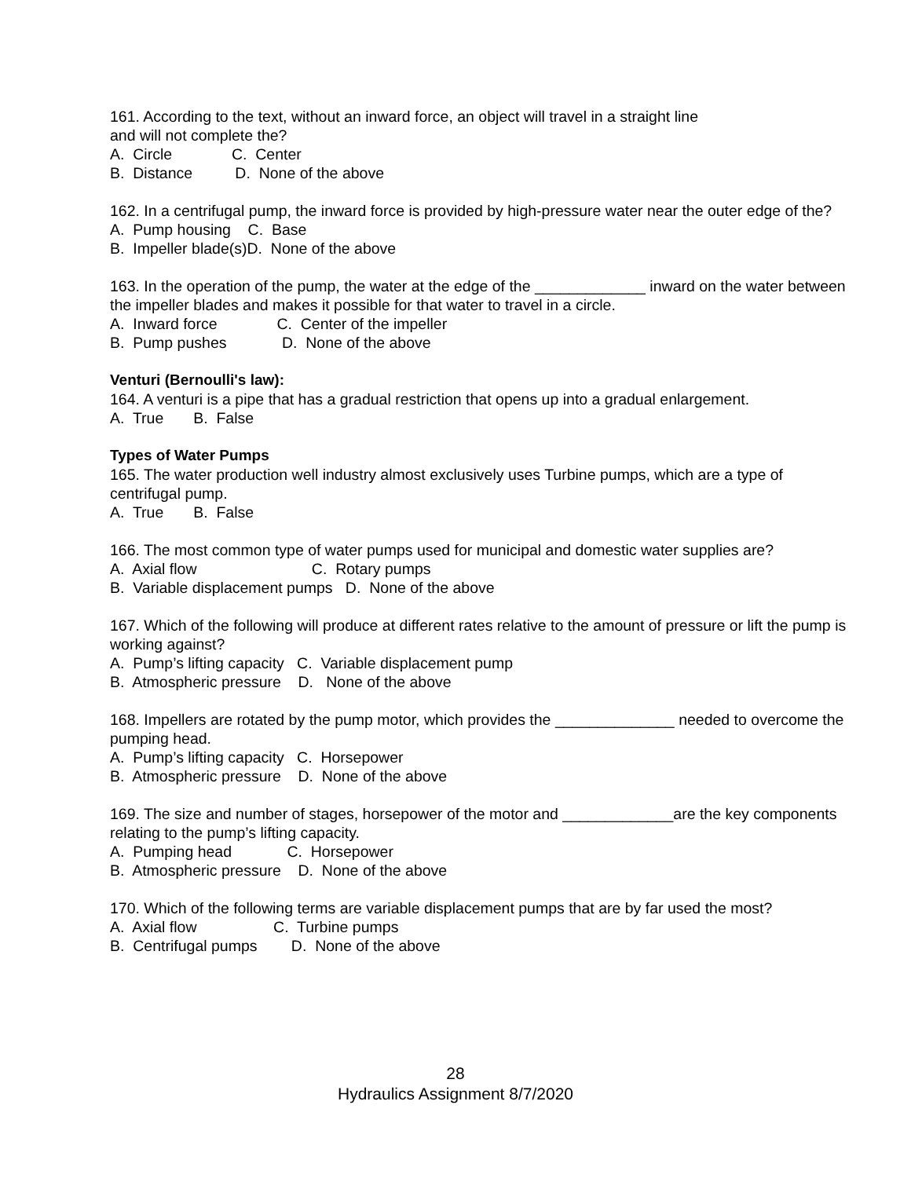161. According to the text, without an inward force, an object will travel in a straight line
and will not complete the?
A. Circle C. Center B. Distance D. None of the above
162. In a centrifugal pump, the inward force is provided by high-pressure water near the outer edge of the?
A. Pump housing C. Base B. Impeller blade(s)D. None of the above
163. In the operation of the pump, the water at the edge of the _____________ inward on the water between the impeller blades and makes it possible for that water to travel in a circle.
A. Inward force C. Center of the impeller B. Pump pushes D. None of the above
Venturi (Bernoulli's law):
164. A venturi is a pipe that has a gradual restriction that opens up into a gradual enlargement.
A. True B. False
Types of Water Pumps
165. The water production well industry almost exclusively uses Turbine pumps, which are a type of centrifugal pump.
A. True B. False
166. The most common type of water pumps used for municipal and domestic water supplies are?
A. Axial flow C. Rotary pumps B. Variable displacement pumps D. None of the above
167. Which of the following will produce at different rates relative to the amount of pressure or lift the pump is working against?
A. Pump’s lifting capacity C. Variable displacement pump B. Atmospheric pressure D. None of the above
168. Impellers are rotated by the pump motor, which provides the ______________ needed to overcome the pumping head.
A. Pump’s lifting capacity C. Horsepower B. Atmospheric pressure D. None of the above
169. The size and number of stages, horsepower of the motor and _____________are the key components relating to the pump’s lifting capacity.
A. Pumping head C. Horsepower B. Atmospheric pressure D. None of the above
170. Which of the following terms are variable displacement pumps that are by far used the most?
A. Axial flow C. Turbine pumps B. Centrifugal pumps D. None of the above
28
Hydraulics Assignment 8/7/2020